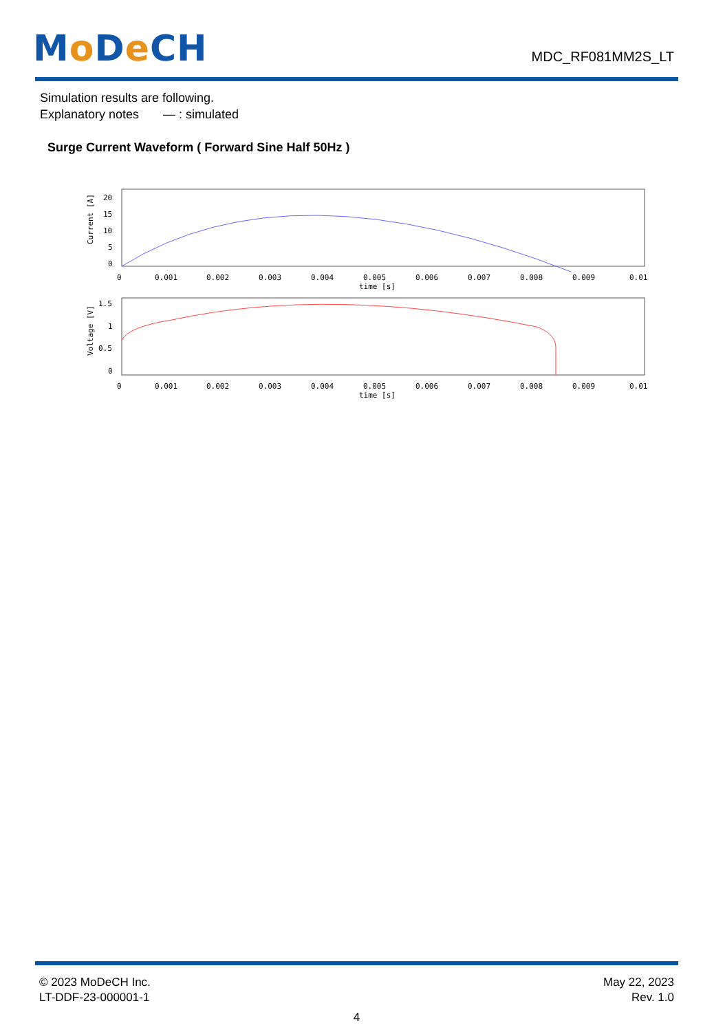Mo De CH
MDC_RF081MM2S_LT
Simulation results are following.
Explanatory notes — : simulated
Surge Current Waveform ( Forward Sine Half 50Hz )
20
15
10
5
0
Current [A]
0
0.001
0.002
0.003
0.004
0.005
0.006
0.007
0.008
0.009
0.01
time [s]
1.5
1
0.5
0
Voltage [V]
0
0.001
0.002
0.003
0.004
0.005
0.006
0.007
0.008
0.009
0.01
time [s]
© 2023 MoDeCH Inc.
LT-DDF-23-000001-1
May 22, 2023
Rev. 1.0
4